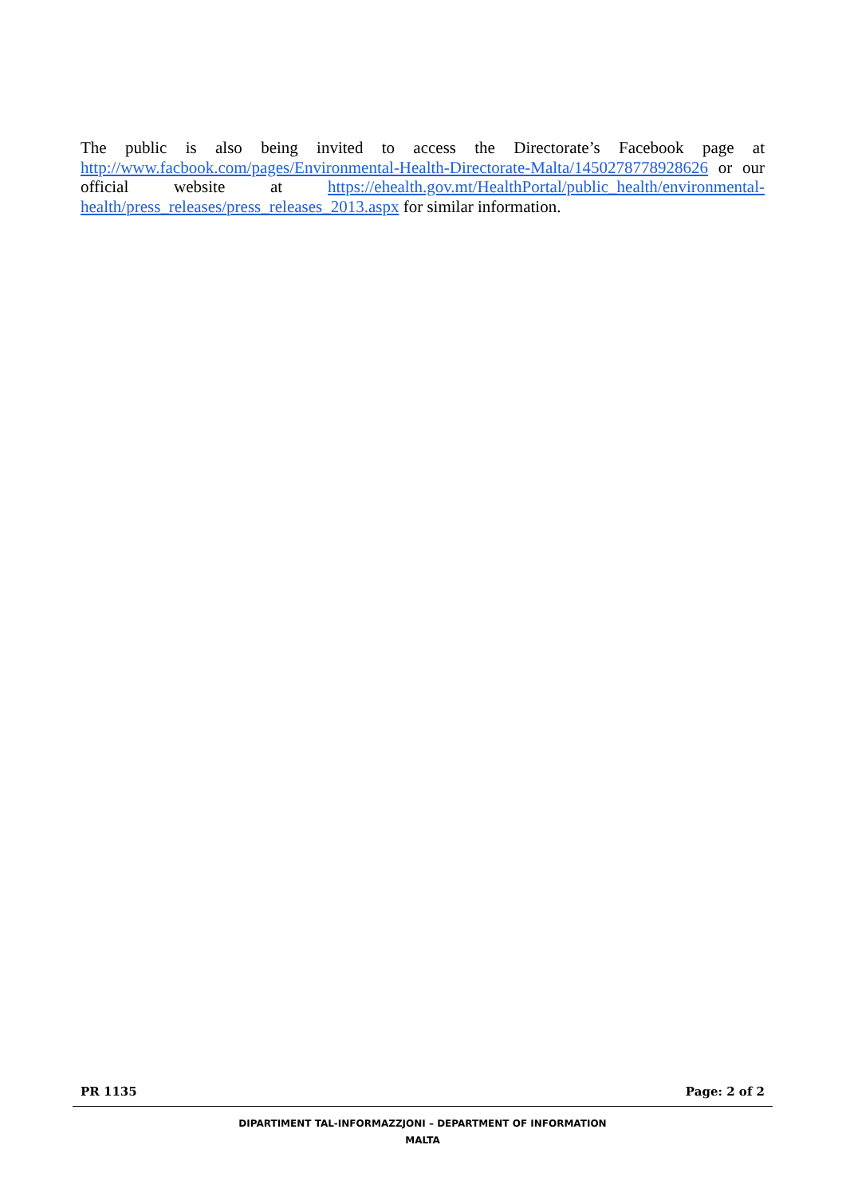The public is also being invited to access the Directorate’s Facebook page at http://www.facbook.com/pages/Environmental-Health-Directorate-Malta/1450278778928626 or our official website at https://ehealth.gov.mt/HealthPortal/public_health/environmental-health/press_releases/press_releases_2013.aspx for similar information.
PR 1135 Page: 2 of 2
DIPARTIMENT TAL-INFORMAZZJONI – DEPARTMENT OF INFORMATION
MALTA